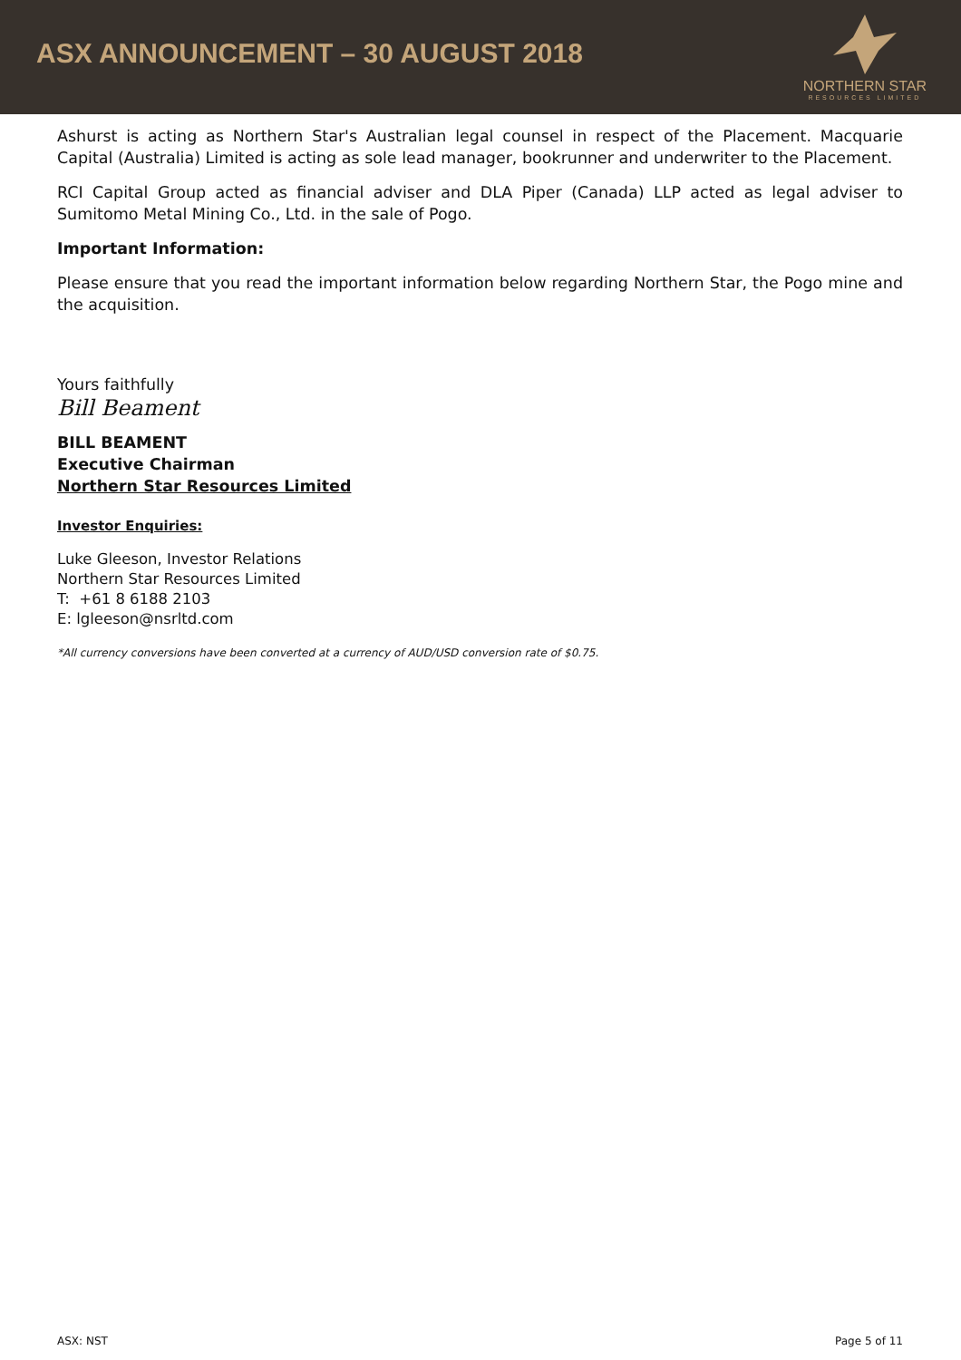ASX ANNOUNCEMENT – 30 AUGUST 2018
NORTHERN STAR
RESOURCES LIMITED
Ashurst is acting as Northern Star's Australian legal counsel in respect of the Placement. Macquarie Capital (Australia) Limited is acting as sole lead manager, bookrunner and underwriter to the Placement.
RCI Capital Group acted as financial adviser and DLA Piper (Canada) LLP acted as legal adviser to Sumitomo Metal Mining Co., Ltd. in the sale of Pogo.
Important Information:
Please ensure that you read the important information below regarding Northern Star, the Pogo mine and the acquisition.
Yours faithfully
Bill Beament
BILL BEAMENT
Executive Chairman
Northern Star Resources Limited
Investor Enquiries:
Luke Gleeson, Investor Relations
Northern Star Resources Limited
T: +61 8 6188 2103
E: lgleeson@nsrltd.com
*All currency conversions have been converted at a currency of AUD/USD conversion rate of $0.75.
ASX: NST Page 5 of 11